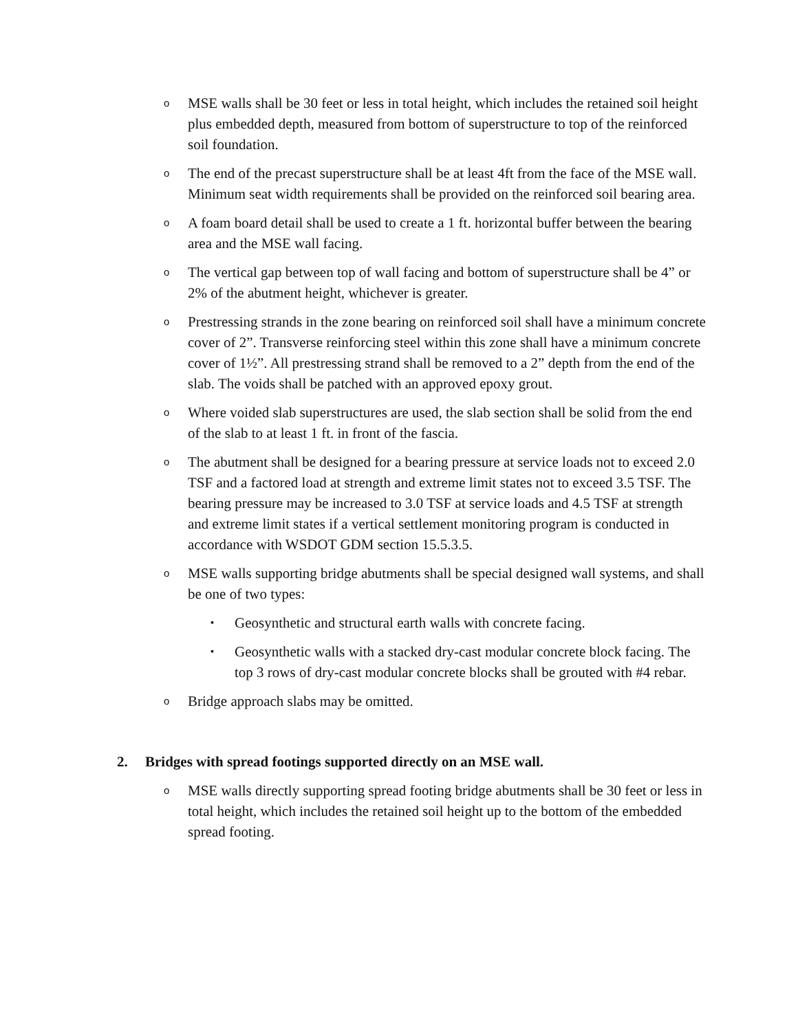o
MSE walls shall be 30 feet or less in total height, which includes the retained soil height plus embedded depth, measured from bottom of superstructure to top of the reinforced soil foundation.
o
The end of the precast superstructure shall be at least 4ft from the face of the MSE wall. Minimum seat width requirements shall be provided on the reinforced soil bearing area.
o
A foam board detail shall be used to create a 1 ft. horizontal buffer between the bearing area and the MSE wall facing.
o
The vertical gap between top of wall facing and bottom of superstructure shall be 4” or 2% of the abutment height, whichever is greater.
o
Prestressing strands in the zone bearing on reinforced soil shall have a minimum concrete cover of 2”. Transverse reinforcing steel within this zone shall have a minimum concrete cover of 1½”. All prestressing strand shall be removed to a 2” depth from the end of the slab. The voids shall be patched with an approved epoxy grout.
o
Where voided slab superstructures are used, the slab section shall be solid from the end of the slab to at least 1 ft. in front of the fascia.
o
The abutment shall be designed for a bearing pressure at service loads not to exceed 2.0 TSF and a factored load at strength and extreme limit states not to exceed 3.5 TSF. The bearing pressure may be increased to 3.0 TSF at service loads and 4.5 TSF at strength and extreme limit states if a vertical settlement monitoring program is conducted in accordance with WSDOT GDM section 15.5.3.5.
o
MSE walls supporting bridge abutments shall be special designed wall systems, and shall be one of two types:
▪
Geosynthetic and structural earth walls with concrete facing.
▪
Geosynthetic walls with a stacked dry-cast modular concrete block facing. The top 3 rows of dry-cast modular concrete blocks shall be grouted with #4 rebar.
o
Bridge approach slabs may be omitted.
2. Bridges with spread footings supported directly on an MSE wall.
o
MSE walls directly supporting spread footing bridge abutments shall be 30 feet or less in total height, which includes the retained soil height up to the bottom of the embedded spread footing.